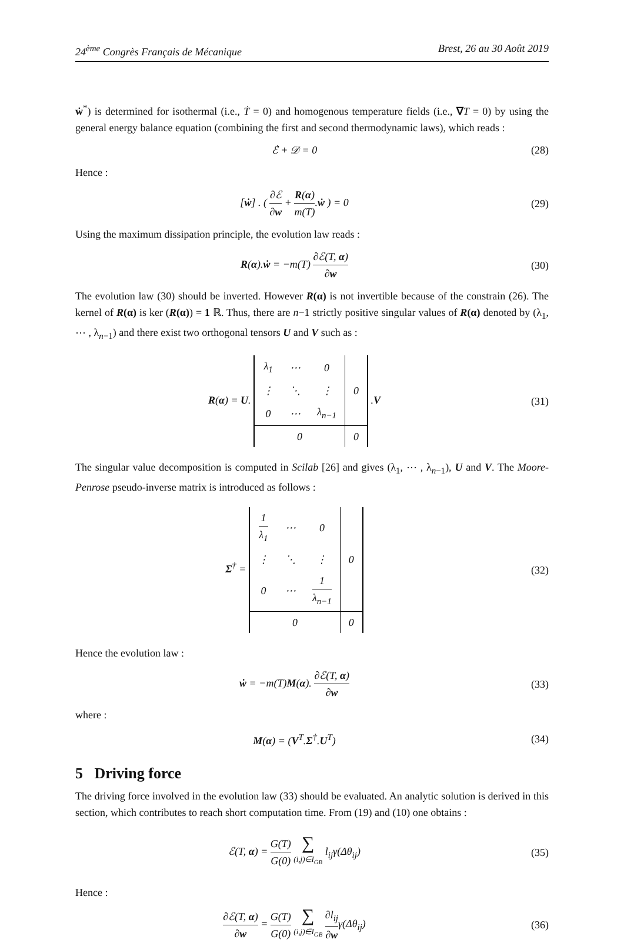24<sup>ème</sup> Congrès Français de Mécanique Brest, 26 au 30 Août 2019
ẇ<sup>*</sup>) is determined for isothermal (i.e., Ṫ = 0) and homogenous temperature fields (i.e., ∇T = 0) by using the general energy balance equation (combining the first and second thermodynamic laws), which reads :
ℰ̇ + 𝒟 = 0 (28)
Hence :
[ẇ] . ( ∂ℰ ∂w + R(α) m(T).ẇ ) = 0
(29)
Using the maximum dissipation principle, the evolution law reads :
R(α).ẇ = −m(T) ∂ℰ(T, α) ∂w (30)
The evolution law (30) should be inverted. However R(α) is not invertible because of the constrain (26). The kernel of R(α) is ker (R(α)) = 1 ℝ. Thus, there are n−1 strictly positive singular values of R(α) denoted by (λ<sub>1</sub>, ⋯ , λ<sub>n−1</sub>) and there exist two orthogonal tensors U and V such as :
R(α) = U.
| λ<sub>1</sub> | ⋯ | 0 | 0 |
| ⋮ | ⋱ | ⋮ | |
| 0 | ⋯ | λ<sub>n−1</sub> | |
| 0 | | | 0 |
.V
(31)
The singular value decomposition is computed in Scilab [26] and gives (λ<sub>1</sub>, ⋯ , λ<sub>n−1</sub>), U and V. The Moore-Penrose pseudo-inverse matrix is introduced as follows :
Σ<sup>†</sup> =
| 1 λ<sub>1</sub> | ⋯ | 0 | 0 |
| ⋮ | ⋱ | ⋮ | |
| 0 | ⋯ | 1 λ<sub>n−1</sub> | |
| 0 | | | 0 |
(32)
Hence the evolution law :
ẇ = −m(T)M(α). ∂ℰ(T, α) ∂w (33)
where :
M(α) = (V<sup>T</sup>.Σ<sup>†</sup>.U<sup>T</sup>) (34)
5 Driving force
The driving force involved in the evolution law (33) should be evaluated. An analytic solution is derived in this section, which contributes to reach short computation time. From (19) and (10) one obtains :
ℰ(T, α) = G(T) G(0) ∑ (i,j)∈I<sub>GB</sub> l<sub>ij</sub>γ(Δθ<sub>ij</sub>)
(35)
Hence :
∂ℰ(T, α) ∂w = G(T) G(0) ∑ (i,j)∈I<sub>GB</sub> ∂l<sub>ij</sub> ∂wγ(Δθ<sub>ij</sub>)
(36)